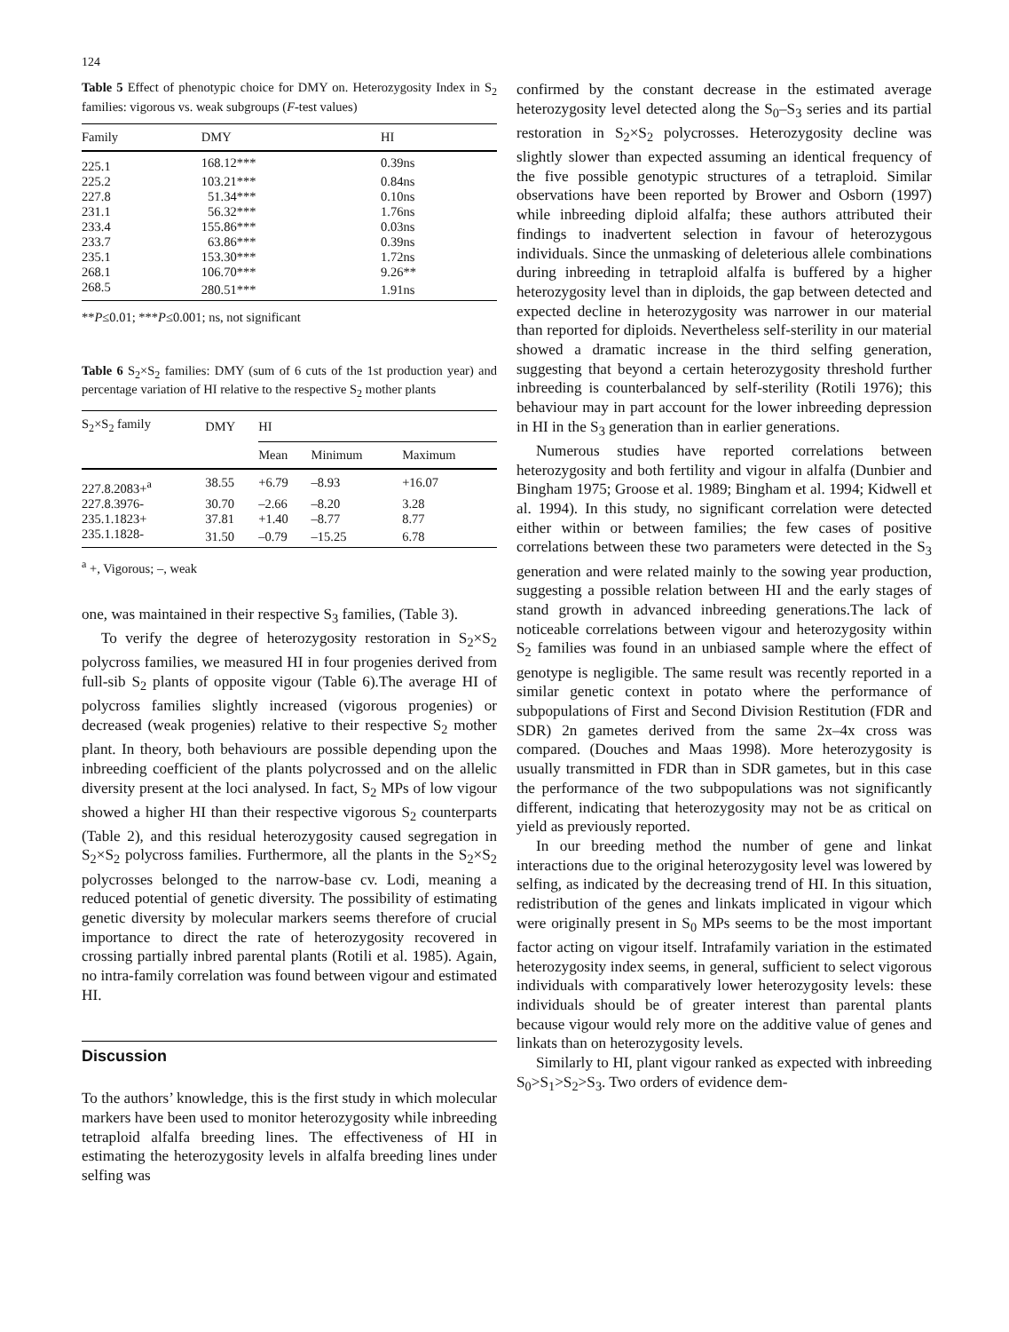124
Table 5 Effect of phenotypic choice for DMY on. Heterozygosity Index in S<sub>2</sub> families: vigorous vs. weak subgroups (F-test values)
| Family | DMY | HI |
| --- | --- | --- |
| 225.1 | 168.12*** | 0.39ns |
| 225.2 | 103.21*** | 0.84ns |
| 227.8 | 51.34*** | 0.10ns |
| 231.1 | 56.32*** | 1.76ns |
| 233.4 | 155.86*** | 0.03ns |
| 233.7 | 63.86*** | 0.39ns |
| 235.1 | 153.30*** | 1.72ns |
| 268.1 | 106.70*** | 9.26** |
| 268.5 | 280.51*** | 1.91ns |
**P≤0.01; ***P≤0.001; ns, not significant
Table 6 S<sub>2</sub>×S<sub>2</sub> families: DMY (sum of 6 cuts of the 1st production year) and percentage variation of HI relative to the respective S<sub>2</sub> mother plants
| S<sub>2</sub>×S<sub>2</sub> family | DMY | HI | | |
| --- | --- | --- | --- | --- |
| | | Mean | Minimum | Maximum |
| 227.8.2083+<sup>a</sup> | 38.55 | +6.79 | –8.93 | +16.07 |
| 227.8.3976- | 30.70 | –2.66 | –8.20 | 3.28 |
| 235.1.1823+ | 37.81 | +1.40 | –8.77 | 8.77 |
| 235.1.1828- | 31.50 | –0.79 | –15.25 | 6.78 |
<sup>a</sup> +, Vigorous; –, weak
one, was maintained in their respective S<sub>3</sub> families, (Table 3).
To verify the degree of heterozygosity restoration in S<sub>2</sub>×S<sub>2</sub> polycross families, we measured HI in four progenies derived from full-sib S<sub>2</sub> plants of opposite vigour (Table 6).The average HI of polycross families slightly increased (vigorous progenies) or decreased (weak progenies) relative to their respective S<sub>2</sub> mother plant. In theory, both behaviours are possible depending upon the inbreeding coefficient of the plants polycrossed and on the allelic diversity present at the loci analysed. In fact, S<sub>2</sub> MPs of low vigour showed a higher HI than their respective vigorous S<sub>2</sub> counterparts (Table 2), and this residual heterozygosity caused segregation in S<sub>2</sub>×S<sub>2</sub> polycross families. Furthermore, all the plants in the S<sub>2</sub>×S<sub>2</sub> polycrosses belonged to the narrow-base cv. Lodi, meaning a reduced potential of genetic diversity. The possibility of estimating genetic diversity by molecular markers seems therefore of crucial importance to direct the rate of heterozygosity recovered in crossing partially inbred parental plants (Rotili et al. 1985). Again, no intra-family correlation was found between vigour and estimated HI.
Discussion
To the authors’ knowledge, this is the first study in which molecular markers have been used to monitor heterozygosity while inbreeding tetraploid alfalfa breeding lines. The effectiveness of HI in estimating the heterozygosity levels in alfalfa breeding lines under selfing was
confirmed by the constant decrease in the estimated average heterozygosity level detected along the S<sub>0</sub>–S<sub>3</sub> series and its partial restoration in S<sub>2</sub>×S<sub>2</sub> polycrosses. Heterozygosity decline was slightly slower than expected assuming an identical frequency of the five possible genotypic structures of a tetraploid. Similar observations have been reported by Brower and Osborn (1997) while inbreeding diploid alfalfa; these authors attributed their findings to inadvertent selection in favour of heterozygous individuals. Since the unmasking of deleterious allele combinations during inbreeding in tetraploid alfalfa is buffered by a higher heterozygosity level than in diploids, the gap between detected and expected decline in heterozygosity was narrower in our material than reported for diploids. Nevertheless self-sterility in our material showed a dramatic increase in the third selfing generation, suggesting that beyond a certain heterozygosity threshold further inbreeding is counterbalanced by self-sterility (Rotili 1976); this behaviour may in part account for the lower inbreeding depression in HI in the S<sub>3</sub> generation than in earlier generations.
Numerous studies have reported correlations between heterozygosity and both fertility and vigour in alfalfa (Dunbier and Bingham 1975; Groose et al. 1989; Bingham et al. 1994; Kidwell et al. 1994). In this study, no significant correlation were detected either within or between families; the few cases of positive correlations between these two parameters were detected in the S<sub>3</sub> generation and were related mainly to the sowing year production, suggesting a possible relation between HI and the early stages of stand growth in advanced inbreeding generations.The lack of noticeable correlations between vigour and heterozygosity within S<sub>2</sub> families was found in an unbiased sample where the effect of genotype is negligible. The same result was recently reported in a similar genetic context in potato where the performance of subpopulations of First and Second Division Restitution (FDR and SDR) 2n gametes derived from the same 2x–4x cross was compared. (Douches and Maas 1998). More heterozygosity is usually transmitted in FDR than in SDR gametes, but in this case the performance of the two subpopulations was not significantly different, indicating that heterozygosity may not be as critical on yield as previously reported.
In our breeding method the number of gene and linkat interactions due to the original heterozygosity level was lowered by selfing, as indicated by the decreasing trend of HI. In this situation, redistribution of the genes and linkats implicated in vigour which were originally present in S<sub>0</sub> MPs seems to be the most important factor acting on vigour itself. Intrafamily variation in the estimated heterozygosity index seems, in general, sufficient to select vigorous individuals with comparatively lower heterozygosity levels: these individuals should be of greater interest than parental plants because vigour would rely more on the additive value of genes and linkats than on heterozygosity levels.
Similarly to HI, plant vigour ranked as expected with inbreeding S<sub>0</sub>>S<sub>1</sub>>S<sub>2</sub>>S<sub>3</sub>. Two orders of evidence dem-